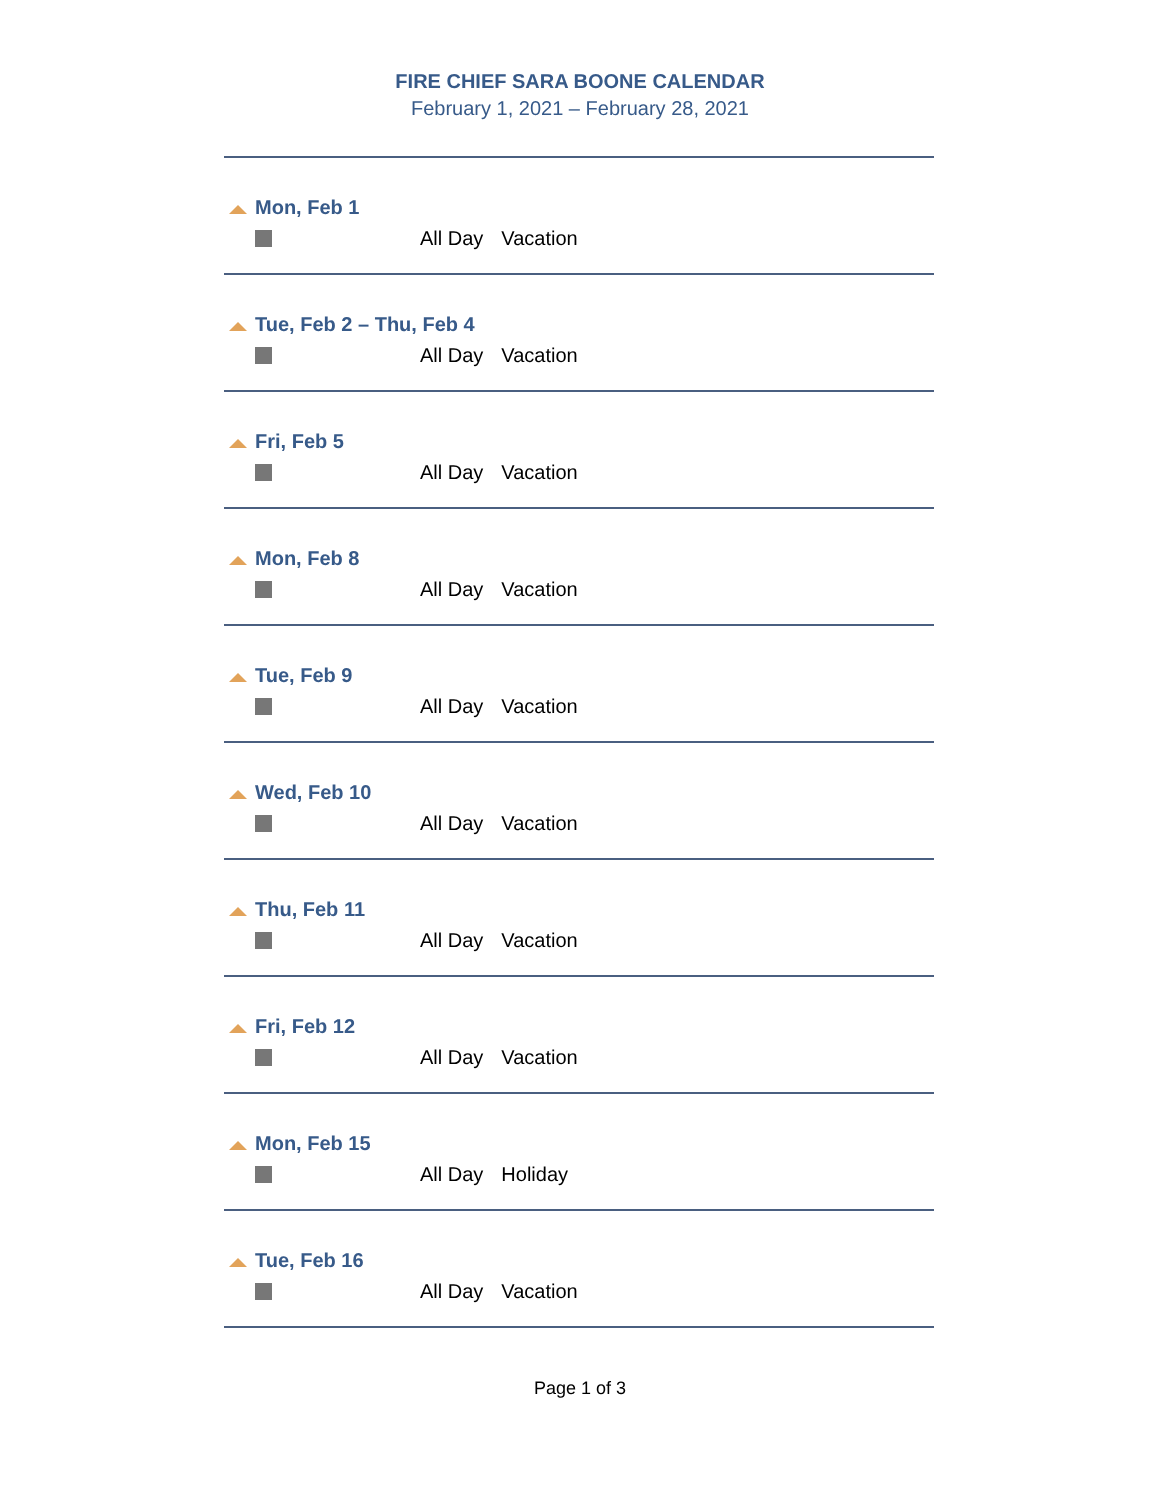FIRE CHIEF SARA BOONE CALENDAR
February 1, 2021 – February 28, 2021
Mon, Feb 1
All Day Vacation
Tue, Feb 2 – Thu, Feb 4
All Day Vacation
Fri, Feb 5
All Day Vacation
Mon, Feb 8
All Day Vacation
Tue, Feb 9
All Day Vacation
Wed, Feb 10
All Day Vacation
Thu, Feb 11
All Day Vacation
Fri, Feb 12
All Day Vacation
Mon, Feb 15
All Day Holiday
Tue, Feb 16
All Day Vacation
Page 1 of 3